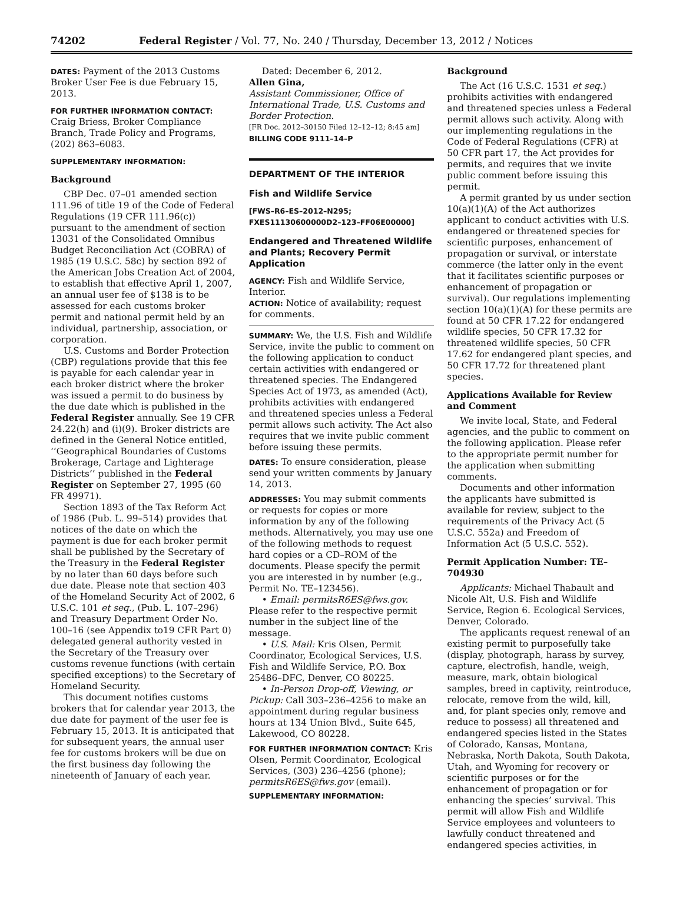74202 Federal Register / Vol. 77, No. 240 / Thursday, December 13, 2012 / Notices
DATES: Payment of the 2013 Customs Broker User Fee is due February 15, 2013.
FOR FURTHER INFORMATION CONTACT:
Craig Briess, Broker Compliance Branch, Trade Policy and Programs, (202) 863–6083.
SUPPLEMENTARY INFORMATION:
Background
CBP Dec. 07–01 amended section 111.96 of title 19 of the Code of Federal Regulations (19 CFR 111.96(c)) pursuant to the amendment of section 13031 of the Consolidated Omnibus Budget Reconciliation Act (COBRA) of 1985 (19 U.S.C. 58c) by section 892 of the American Jobs Creation Act of 2004, to establish that effective April 1, 2007, an annual user fee of $138 is to be assessed for each customs broker permit and national permit held by an individual, partnership, association, or corporation.
U.S. Customs and Border Protection (CBP) regulations provide that this fee is payable for each calendar year in each broker district where the broker was issued a permit to do business by the due date which is published in the Federal Register annually. See 19 CFR 24.22(h) and (i)(9). Broker districts are defined in the General Notice entitled, ‘‘Geographical Boundaries of Customs Brokerage, Cartage and Lighterage Districts’’ published in the Federal Register on September 27, 1995 (60 FR 49971).
Section 1893 of the Tax Reform Act of 1986 (Pub. L. 99–514) provides that notices of the date on which the payment is due for each broker permit shall be published by the Secretary of the Treasury in the Federal Register by no later than 60 days before such due date. Please note that section 403 of the Homeland Security Act of 2002, 6 U.S.C. 101 et seq., (Pub. L. 107–296) and Treasury Department Order No. 100–16 (see Appendix to19 CFR Part 0) delegated general authority vested in the Secretary of the Treasury over customs revenue functions (with certain specified exceptions) to the Secretary of Homeland Security.
This document notifies customs brokers that for calendar year 2013, the due date for payment of the user fee is February 15, 2013. It is anticipated that for subsequent years, the annual user fee for customs brokers will be due on the first business day following the nineteenth of January of each year.
Dated: December 6, 2012.
Allen Gina,
Assistant Commissioner, Office of International Trade, U.S. Customs and Border Protection.
[FR Doc. 2012–30150 Filed 12–12–12; 8:45 am]
BILLING CODE 9111–14–P
DEPARTMENT OF THE INTERIOR
Fish and Wildlife Service
[FWS–R6–ES–2012–N295; FXES11130600000D2–123–FF06E00000]
Endangered and Threatened Wildlife and Plants; Recovery Permit Application
AGENCY: Fish and Wildlife Service, Interior.
ACTION: Notice of availability; request for comments.
SUMMARY: We, the U.S. Fish and Wildlife Service, invite the public to comment on the following application to conduct certain activities with endangered or threatened species. The Endangered Species Act of 1973, as amended (Act), prohibits activities with endangered and threatened species unless a Federal permit allows such activity. The Act also requires that we invite public comment before issuing these permits.
DATES: To ensure consideration, please send your written comments by January 14, 2013.
ADDRESSES: You may submit comments or requests for copies or more information by any of the following methods. Alternatively, you may use one of the following methods to request hard copies or a CD–ROM of the documents. Please specify the permit you are interested in by number (e.g., Permit No. TE–123456).
• Email: permitsR6ES@fws.gov. Please refer to the respective permit number in the subject line of the message.
• U.S. Mail: Kris Olsen, Permit Coordinator, Ecological Services, U.S. Fish and Wildlife Service, P.O. Box 25486–DFC, Denver, CO 80225.
• In-Person Drop-off, Viewing, or Pickup: Call 303–236–4256 to make an appointment during regular business hours at 134 Union Blvd., Suite 645, Lakewood, CO 80228.
FOR FURTHER INFORMATION CONTACT: Kris Olsen, Permit Coordinator, Ecological Services, (303) 236–4256 (phone); permitsR6ES@fws.gov (email).
SUPPLEMENTARY INFORMATION:
Background
The Act (16 U.S.C. 1531 et seq.) prohibits activities with endangered and threatened species unless a Federal permit allows such activity. Along with our implementing regulations in the Code of Federal Regulations (CFR) at 50 CFR part 17, the Act provides for permits, and requires that we invite public comment before issuing this permit.
A permit granted by us under section 10(a)(1)(A) of the Act authorizes applicant to conduct activities with U.S. endangered or threatened species for scientific purposes, enhancement of propagation or survival, or interstate commerce (the latter only in the event that it facilitates scientific purposes or enhancement of propagation or survival). Our regulations implementing section 10(a)(1)(A) for these permits are found at 50 CFR 17.22 for endangered wildlife species, 50 CFR 17.32 for threatened wildlife species, 50 CFR 17.62 for endangered plant species, and 50 CFR 17.72 for threatened plant species.
Applications Available for Review and Comment
We invite local, State, and Federal agencies, and the public to comment on the following application. Please refer to the appropriate permit number for the application when submitting comments.
Documents and other information the applicants have submitted is available for review, subject to the requirements of the Privacy Act (5 U.S.C. 552a) and Freedom of Information Act (5 U.S.C. 552).
Permit Application Number: TE–704930
Applicants: Michael Thabault and Nicole Alt, U.S. Fish and Wildlife Service, Region 6. Ecological Services, Denver, Colorado.
The applicants request renewal of an existing permit to purposefully take (display, photograph, harass by survey, capture, electrofish, handle, weigh, measure, mark, obtain biological samples, breed in captivity, reintroduce, relocate, remove from the wild, kill, and, for plant species only, remove and reduce to possess) all threatened and endangered species listed in the States of Colorado, Kansas, Montana, Nebraska, North Dakota, South Dakota, Utah, and Wyoming for recovery or scientific purposes or for the enhancement of propagation or for enhancing the species’ survival. This permit will allow Fish and Wildlife Service employees and volunteers to lawfully conduct threatened and endangered species activities, in